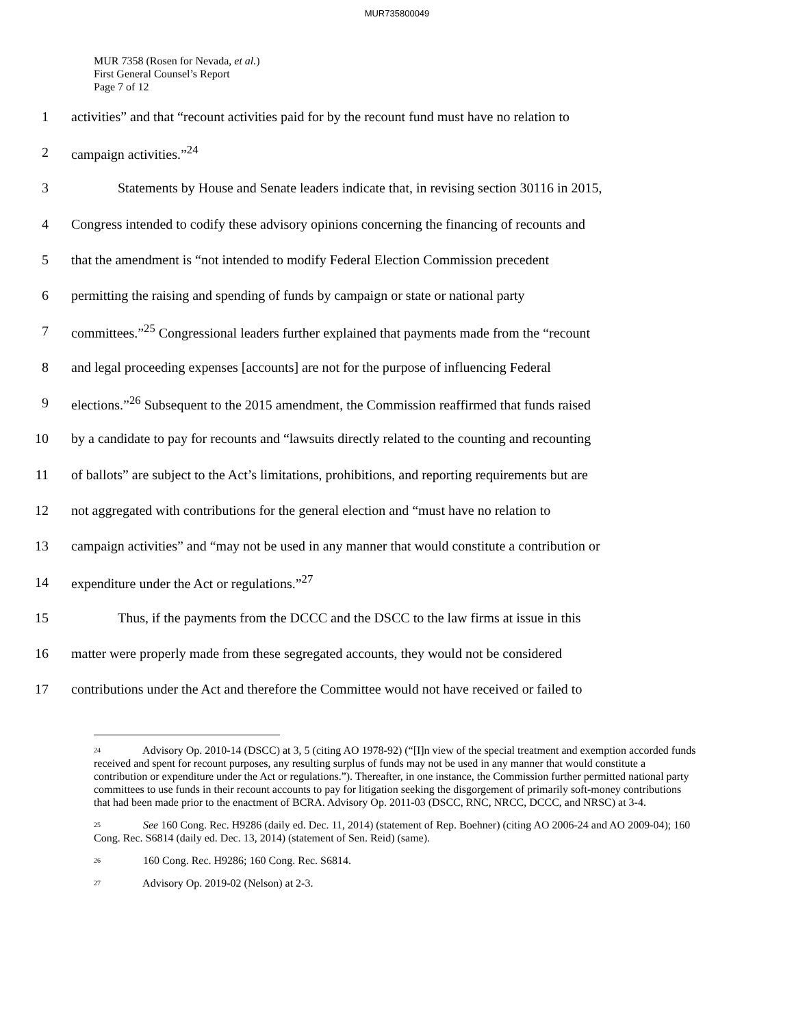MUR735800049
MUR 7358 (Rosen for Nevada, et al.)
First General Counsel’s Report
Page 7 of 12
1 activities” and that “recount activities paid for by the recount fund must have no relation to
2 campaign activities.”<sup>24</sup>
3 Statements by House and Senate leaders indicate that, in revising section 30116 in 2015,
4 Congress intended to codify these advisory opinions concerning the financing of recounts and
5 that the amendment is “not intended to modify Federal Election Commission precedent
6 permitting the raising and spending of funds by campaign or state or national party
7 committees.”<sup>25</sup> Congressional leaders further explained that payments made from the “recount
8 and legal proceeding expenses [accounts] are not for the purpose of influencing Federal
9 elections.”<sup>26</sup> Subsequent to the 2015 amendment, the Commission reaffirmed that funds raised
10 by a candidate to pay for recounts and “lawsuits directly related to the counting and recounting
11 of ballots” are subject to the Act’s limitations, prohibitions, and reporting requirements but are
12 not aggregated with contributions for the general election and “must have no relation to
13 campaign activities” and “may not be used in any manner that would constitute a contribution or
14 expenditure under the Act or regulations.”<sup>27</sup>
15 Thus, if the payments from the DCCC and the DSCC to the law firms at issue in this
16 matter were properly made from these segregated accounts, they would not be considered
17 contributions under the Act and therefore the Committee would not have received or failed to
<sup>24</sup> Advisory Op. 2010-14 (DSCC) at 3, 5 (citing AO 1978-92) (“[I]n view of the special treatment and exemption accorded funds received and spent for recount purposes, any resulting surplus of funds may not be used in any manner that would constitute a contribution or expenditure under the Act or regulations.”). Thereafter, in one instance, the Commission further permitted national party committees to use funds in their recount accounts to pay for litigation seeking the disgorgement of primarily soft-money contributions that had been made prior to the enactment of BCRA. Advisory Op. 2011-03 (DSCC, RNC, NRCC, DCCC, and NRSC) at 3-4.
<sup>25</sup> See 160 Cong. Rec. H9286 (daily ed. Dec. 11, 2014) (statement of Rep. Boehner) (citing AO 2006-24 and AO 2009-04); 160 Cong. Rec. S6814 (daily ed. Dec. 13, 2014) (statement of Sen. Reid) (same).
<sup>26</sup> 160 Cong. Rec. H9286; 160 Cong. Rec. S6814.
<sup>27</sup> Advisory Op. 2019-02 (Nelson) at 2-3.